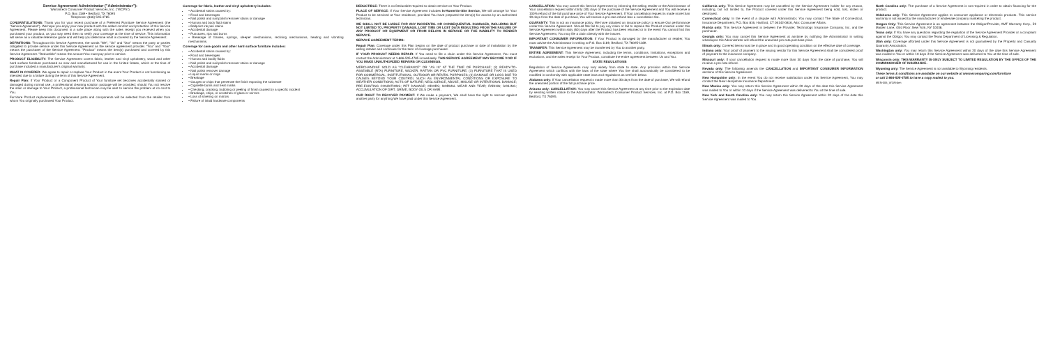Service Agreement Administrator ("Administrator"):
Warrantech Consumer Product Services, Inc. ("WCPS")
P.O. Box 1189 • Bedford, TX 76095
Telephone: (866) 505-4785
CONGRATULATIONS: Thank you for your recent purchase of a Preferred Furniture Service Agreement (the "Service Agreement"). We hope you enjoy your new product with the added comfort and protection of this Service Agreement. Please keep this document in a safe place along with the sales receipt you received when you purchased your product, as you may need them to verify your coverage at the time of service. This information will serve as a valuable reference guide and will help you determine what is covered by the Service Agreement.
DEFINITIONS: Throughout this Service Agreement, the words "We", "Us" and "Our" means the party or parties obligated to provide service under this Service Agreement as the service agreement provider. "You" and "Your" means the purchaser of the Service Agreement. "Product" means the item(s) purchased and covered by this Service Agreement. "Deductible" means the amount You must pay prior to service.
PRODUCT ELIGIBILITY: The Service Agreement covers fabric, leather and vinyl upholstery, wood and other hard surface furniture purchased as new and manufactured for use in the United States, which at the time of purchase included a manufacturer's original warranty.
WHAT IS COVERED: We agree to repair or replace Your Product in the event Your Product is not functioning as intended due to a failure during the term of this Service Agreement.
Repair Plan: If Your Product or a Component Product of Your furniture set becomes accidentally stained or damaged during normal use, a professional cleaning solution package will be provided; should You not resolve the stain or damage to Your Product, a professional technician may be sent to service the problem at no cost to You.
Furniture Product replacements or replacement parts and components will be selected from the retailer from whom You originally purchased Your Product.
Coverage for fabric, leather and vinyl upholstery includes:
• Accidental stains caused by:
• Food and beverages
• Nail polish and nail polish remover stains or damage
• Human and body fluid stains
• Ballpoint ink pen stains
• Accidental damage
• Punctures, rips and burns
• Breakage of frames, springs, sleeper mechanisms, reclining mechanisms, heating and vibrating mechanisms.
Coverage for case goods and other hard surface furniture includes:
• Accidental stains caused by:
• Food and beverages
• Human and bodily fluids
• Nail polish and nail polish remover stains or damage
• Accidental damage
• Nail polish remover damage
• Liquid marks or rings
• Breakage
• Gouges or chips that penetrate the finish exposing the substrate
• Cigarette burns and heat marks
• Checking, cracking, bubbling or peeling of finish caused by a specific incident
• Breakage, chips, or scratches of glass or mirrors
• Loss of silvering on mirrors
• Failure of inlaid hardware components
DEDUCTIBLE: There is no Deductible required to obtain service on Your Product.
PLACE OF SERVICE: If Your Service Agreement includes In-Home/On-Site Service, We will arrange for Your Product to be serviced at Your residence, provided You have prepared the item(s) for access by an authorized technician.
WE SHALL NOT BE LIABLE FOR ANY INCIDENTAL OR CONSEQUENTIAL DAMAGES, INCLUDING BUT NOT LIMITED TO, PROPERTY DAMAGE, LOST TIME OR LOST DATA RESULTING FROM THE FAILURE OF ANY PRODUCT OR EQUIPMENT OR FROM DELAYS IN SERVICE OR THE INABILITY TO RENDER SERVICE.
SERVICE AGREEMENT TERMS:
Repair Plan: Coverage under this Plan begins on the date of product purchase or date of installation by the selling retailer and continues for the term of coverage purchased.
IF YOUR PRODUCT NEEDS REPAIR: If You need to file a claim under this Service Agreement, You must contact the Administrator at 1-866-505-4785 immediately. THIS SERVICE AGREEMENT MAY BECOME VOID IF YOU MAKE UNAUTHORIZED REPAIRS OR CLEANINGS.
MERCHANDISE SOLD AS "CLEARANCE" OR "AS IS" AT THE TIME OF PURCHASE; (2) READY-TO-ASSEMBLE (RTA) FURNITURE, WICKER, RATTAN OR PVC FURNITURE; (3) FURNITURE THAT IS USED FOR COMMERCIAL, INSTITUTIONAL, OUTDOOR OR RENTAL PURPOSES; (4) DAMAGE OR LOSS DUE TO CAUSES BEYOND YOUR CONTROL SUCH AS ENVIRONMENTAL CONDITIONS OR EXPOSURE TO WEATHER CONDITIONS; ACTS OF NATURE; NEGLIGENCE, ABUSE, MISUSE OR INTENTIONAL DAMAGE; PRE-EXISTING CONDITIONS; PET DAMAGE; ODORS; NORMAL WEAR AND TEAR; FADING; SOILING; ACCUMULATION OF DIRT, GRIME, BODY OILS OR HAIR.
OUR RIGHT TO RECOVER PAYMENT: If We make a payment, We shall have the right to recover against another party for anything We have paid under this Service Agreement.
CANCELLATION: You may cancel this Service Agreement by informing the selling retailer or the Administrator of Your cancellation request within thirty (30) days of the purchase of the Service Agreement and You will receive a 100% refund of the full purchase price of Your Service Agreement. If Your cancellation request is made more than 30 days from the date of purchase, You will receive a pro-rata refund less a cancellation fee.
GUARANTY: This is not an insurance policy. We have obtained an insurance policy to ensure Our performance under this Service Agreement. Should We fail to pay any claim or fail to replace the Product covered under this Service Agreement within sixty (60) days after the Product has been returned or in the event You cannot find this Service Agreement, You may file a claim directly with the insurer.
IMPORTANT CONSUMER INFORMATION: If Your Product is damaged by the manufacturer or retailer, You must advise the Administrator in writing at P.O. Box 1189, Bedford, TX 76095-1189.
TRANSFER: This Service Agreement may be transferred by You to another party.
ENTIRE AGREEMENT: This Service Agreement, including the terms, conditions, limitations, exceptions and exclusions, and the sales receipt for Your Product, constitute the entire agreement between Us and You.
STATE REGULATIONS
Regulation of Service Agreements may vary widely from state to state. Any provision within this Service Agreement which conflicts with the laws of the state where You live shall automatically be considered to be modified in conformity with applicable state laws and regulations as set forth below.
Alabama only: If Your cancellation request is made more than 30 days from the date of purchase, We will refund the unearned portion of the full purchase price.
Arizona only: CANCELLATION: You may cancel this Service Agreement at any time prior to the expiration date by sending written notice to the Administrator. Warrantech Consumer Product Services, Inc. at P.O. Box 1189, Bedford, TX 76095.
California only: This Service Agreement may be cancelled by the Service Agreement holder for any reason, including, but not limited to, the Product covered under this Service Agreement being sold, lost, stolen or destroyed.
Connecticut only: In the event of a dispute with Administrator, You may contact The State of Connecticut, Insurance Department, P.O. Box 816, Hartford, CT 06142-0816, Attn: Consumer Affairs.
Florida only: This Service Agreement is between the Provider, Technology Insurance Company, Inc. and the purchaser.
Georgia only: You may cancel this Service Agreement at anytime by notifying the Administrator in writing whereupon the Administrator will refund the unearned pro-rata purchase price.
Illinois only: Covered items must be in place and in good operating condition on the effective date of coverage.
Indiana only: Your proof of payment to the issuing vendor for this Service Agreement shall be considered proof of payment to the insurance company.
Missouri only: If your cancellation request is made more than 30 days from the date of purchase, You will receive a pro-rata refund.
Nevada only: The following amends the CANCELLATION and IMPORTANT CONSUMER INFORMATION sections of this Service Agreement.
New Hampshire only: In the event You do not receive satisfaction under this Service Agreement, You may contact the New Hampshire Insurance Department.
New Mexico only: You may return this Service Agreement within 20 days of the date this Service Agreement was mailed to You or within 10 days if the Service Agreement was delivered to You at the time of sale.
New York and South Carolina only: You may return this Service Agreement within 20 days of the date this Service Agreement was mailed to You.
North Carolina only: The purchase of a Service Agreement is not required in order to obtain financing for the product.
Oklahoma only: This Service Agreement applies to consumer appliance or electronic products. This service warranty is not issued by the manufacturer or wholesale company marketing the product.
Oregon Only: This Service Agreement is an agreement between the Obligor/Provider, AMT Warranty Corp., 59 Maiden Lane, 43rd Floor, New York, NY 10038.
Texas only: If You have any questions regarding the regulation of the Service Agreement Provider or a complaint against the Obligor, You may contact the Texas Department of Licensing & Regulation.
Utah only: Coverage afforded under this Service Agreement is not guaranteed by the Property and Casualty Guaranty Association.
Washington only: You may return this Service Agreement within 20 days of the date this Service Agreement was mailed to You or within 10 days if the Service Agreement was delivered to You at the time of sale.
Wisconsin only: THIS WARRANTY IS ONLY SUBJECT TO LIMITED REGULATION BY THE OFFICE OF THE COMMISSIONER OF INSURANCE.
Wyoming only: The Service Agreement is not available to Wyoming residents.
These terms & conditions are available on our website at www.ecomparing.com/furniture
or call 1-866-505-4785 to have a copy mailed to you.
MEN-006_W1Wrden